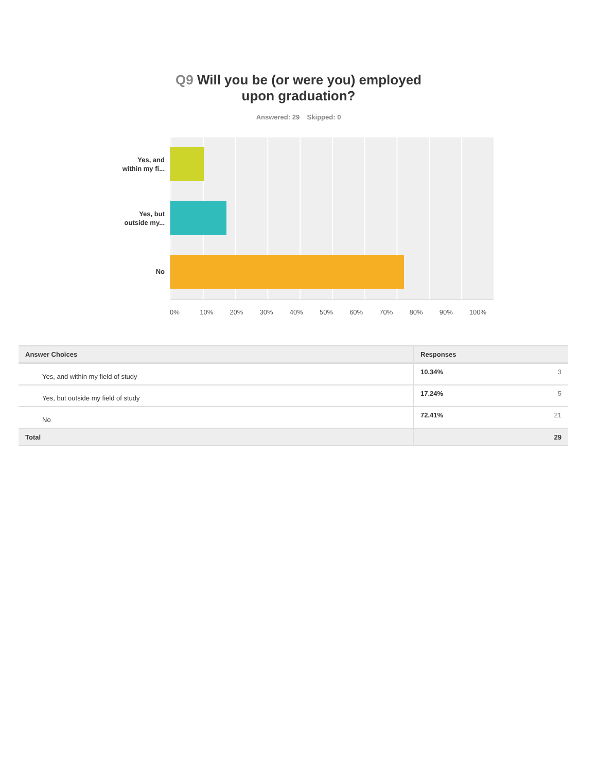Q9 Will you be (or were you) employed
upon graduation?
Answered: 29 Skipped: 0
Yes, and
within my fi...
Yes, but
outside my...
No
0% 10% 20% 30% 40% 50% 60% 70% 80% 90% 100%
| Answer Choices | Responses | |
| --- | --- | --- |
| Yes, and within my field of study | 10.34% | 3 |
| Yes, but outside my field of study | 17.24% | 5 |
| No | 72.41% | 21 |
| Total | | 29 |